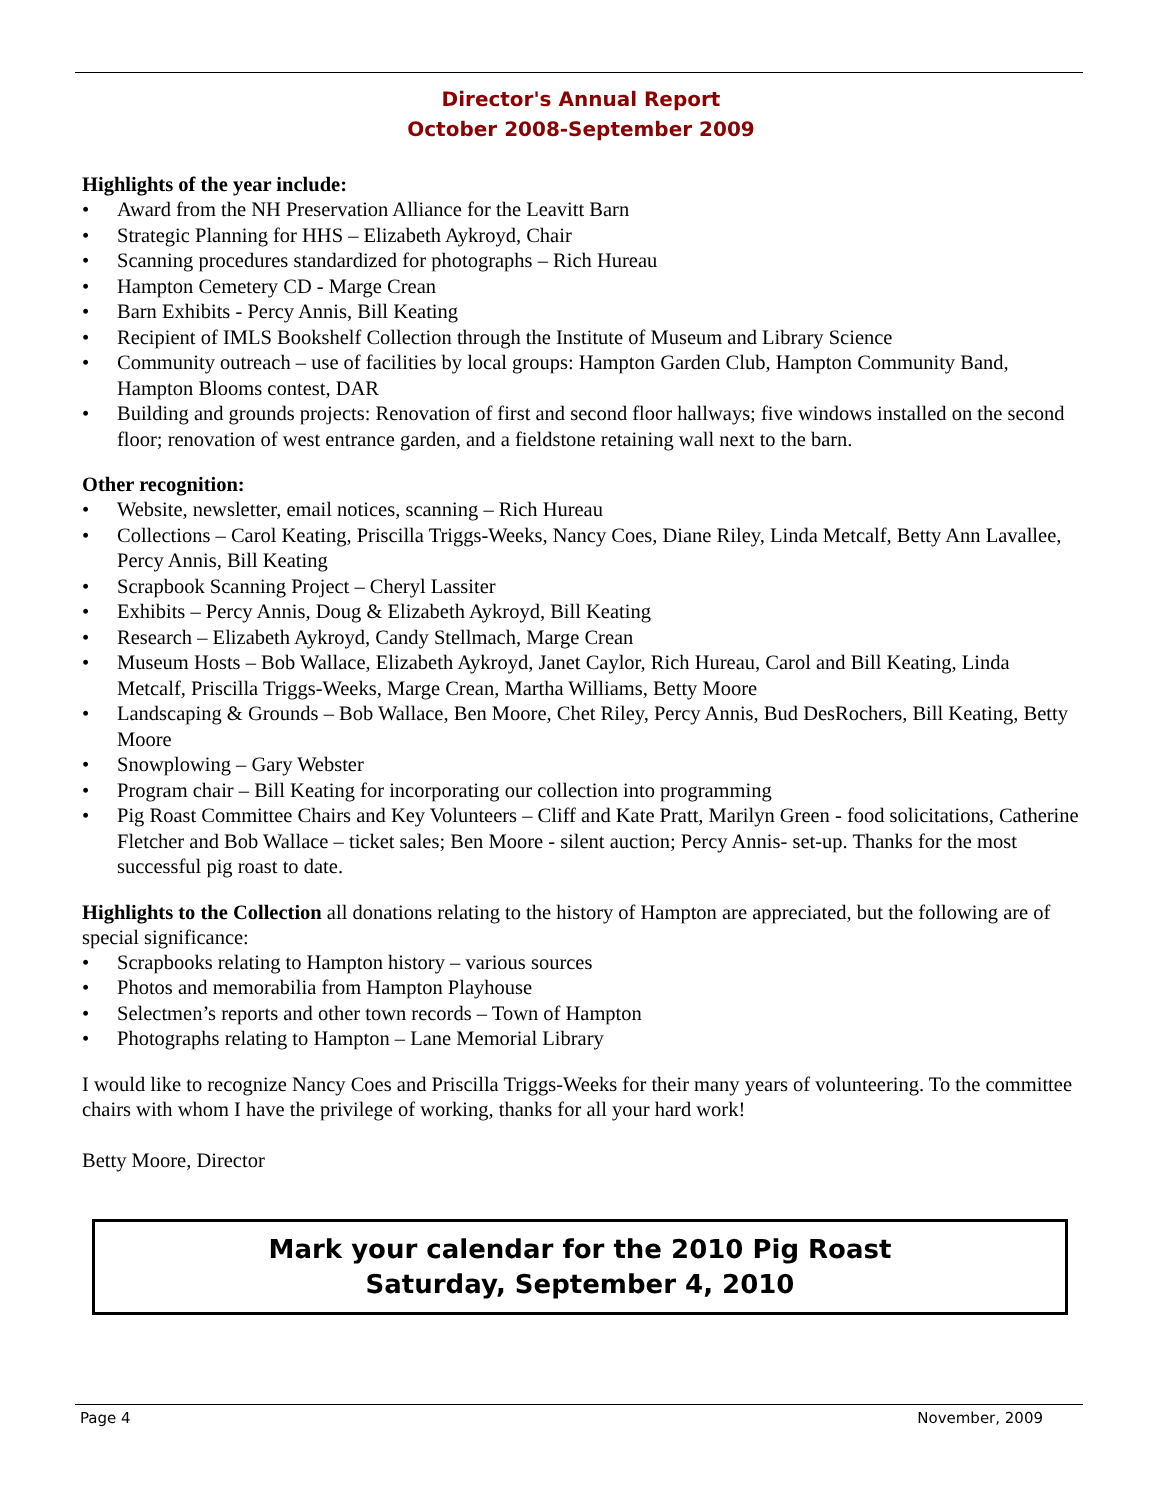Director's Annual Report
October 2008-September 2009
Highlights of the year include:
• Award from the NH Preservation Alliance for the Leavitt Barn
• Strategic Planning for HHS – Elizabeth Aykroyd, Chair
• Scanning procedures standardized for photographs – Rich Hureau
• Hampton Cemetery CD - Marge Crean
• Barn Exhibits - Percy Annis, Bill Keating
• Recipient of IMLS Bookshelf Collection through the Institute of Museum and Library Science
• Community outreach – use of facilities by local groups: Hampton Garden Club, Hampton Community Band, Hampton Blooms contest, DAR
• Building and grounds projects: Renovation of first and second floor hallways; five windows installed on the second floor; renovation of west entrance garden, and a fieldstone retaining wall next to the barn.
Other recognition:
• Website, newsletter, email notices, scanning – Rich Hureau
• Collections – Carol Keating, Priscilla Triggs-Weeks, Nancy Coes, Diane Riley, Linda Metcalf, Betty Ann Lavallee, Percy Annis, Bill Keating
• Scrapbook Scanning Project – Cheryl Lassiter
• Exhibits – Percy Annis, Doug & Elizabeth Aykroyd, Bill Keating
• Research – Elizabeth Aykroyd, Candy Stellmach, Marge Crean
• Museum Hosts – Bob Wallace, Elizabeth Aykroyd, Janet Caylor, Rich Hureau, Carol and Bill Keating, Linda Metcalf, Priscilla Triggs-Weeks, Marge Crean, Martha Williams, Betty Moore
• Landscaping & Grounds – Bob Wallace, Ben Moore, Chet Riley, Percy Annis, Bud DesRochers, Bill Keating, Betty Moore
• Snowplowing – Gary Webster
• Program chair – Bill Keating for incorporating our collection into programming
• Pig Roast Committee Chairs and Key Volunteers – Cliff and Kate Pratt, Marilyn Green - food solicitations, Catherine Fletcher and Bob Wallace – ticket sales; Ben Moore - silent auction; Percy Annis- set-up. Thanks for the most successful pig roast to date.
Highlights to the Collection all donations relating to the history of Hampton are appreciated, but the following are of special significance:
• Scrapbooks relating to Hampton history – various sources
• Photos and memorabilia from Hampton Playhouse
• Selectmen’s reports and other town records – Town of Hampton
• Photographs relating to Hampton – Lane Memorial Library
I would like to recognize Nancy Coes and Priscilla Triggs-Weeks for their many years of volunteering. To the committee chairs with whom I have the privilege of working, thanks for all your hard work!
Betty Moore, Director
Mark your calendar for the 2010 Pig Roast
Saturday, September 4, 2010
Page 4 November, 2009